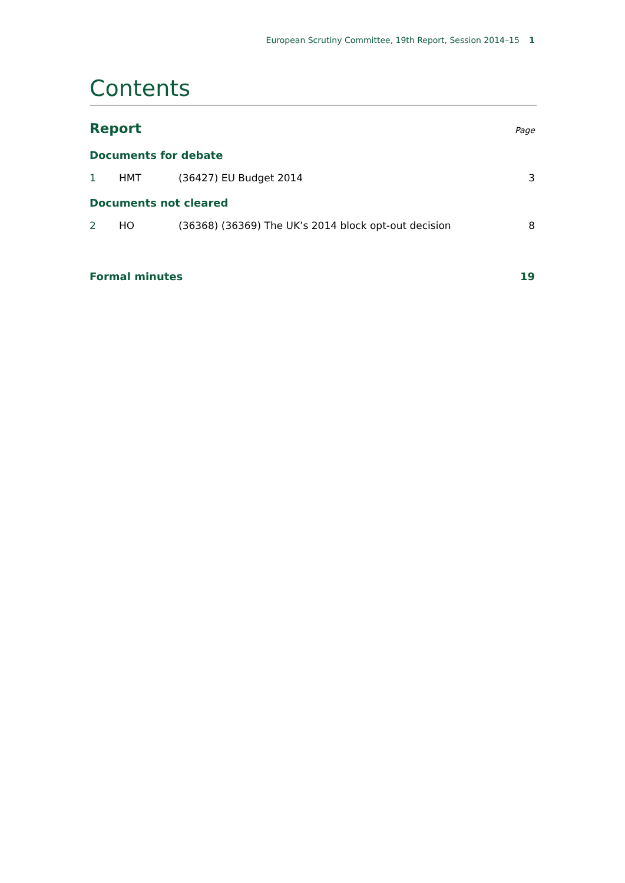European Scrutiny Committee, 19th Report, Session 2014–15 1
Contents
Report Page
Documents for debate
1 HMT (36427) EU Budget 2014 3
Documents not cleared
2 HO (36368) (36369) The UK’s 2014 block opt-out decision 8
Formal minutes 19